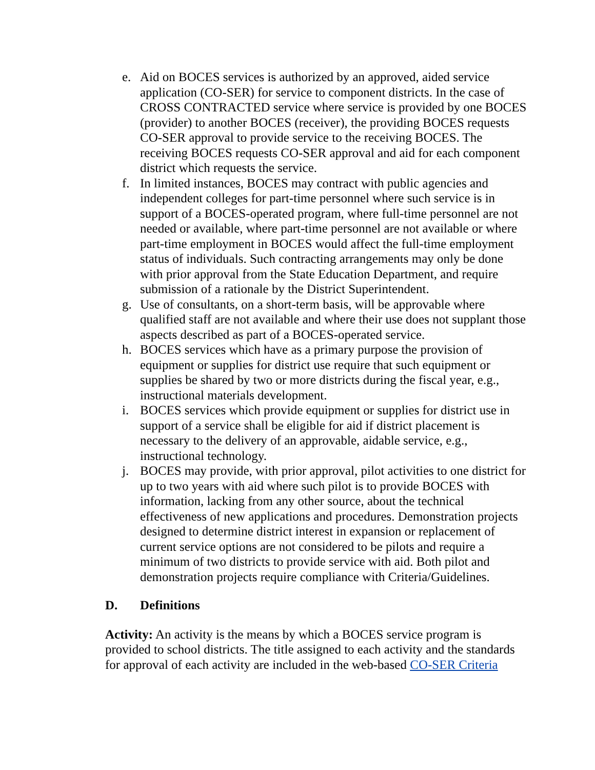e. Aid on BOCES services is authorized by an approved, aided service application (CO-SER) for service to component districts. In the case of CROSS CONTRACTED service where service is provided by one BOCES (provider) to another BOCES (receiver), the providing BOCES requests CO-SER approval to provide service to the receiving BOCES. The receiving BOCES requests CO-SER approval and aid for each component district which requests the service.
f. In limited instances, BOCES may contract with public agencies and independent colleges for part-time personnel where such service is in support of a BOCES-operated program, where full-time personnel are not needed or available, where part-time personnel are not available or where part-time employment in BOCES would affect the full-time employment status of individuals. Such contracting arrangements may only be done with prior approval from the State Education Department, and require submission of a rationale by the District Superintendent.
g. Use of consultants, on a short-term basis, will be approvable where qualified staff are not available and where their use does not supplant those aspects described as part of a BOCES-operated service.
h. BOCES services which have as a primary purpose the provision of equipment or supplies for district use require that such equipment or supplies be shared by two or more districts during the fiscal year, e.g., instructional materials development.
i. BOCES services which provide equipment or supplies for district use in support of a service shall be eligible for aid if district placement is necessary to the delivery of an approvable, aidable service, e.g., instructional technology.
j. BOCES may provide, with prior approval, pilot activities to one district for up to two years with aid where such pilot is to provide BOCES with information, lacking from any other source, about the technical effectiveness of new applications and procedures. Demonstration projects designed to determine district interest in expansion or replacement of current service options are not considered to be pilots and require a minimum of two districts to provide service with aid. Both pilot and demonstration projects require compliance with Criteria/Guidelines.
D. Definitions
Activity: An activity is the means by which a BOCES service program is provided to school districts. The title assigned to each activity and the standards for approval of each activity are included in the web-based CO-SER Criteria